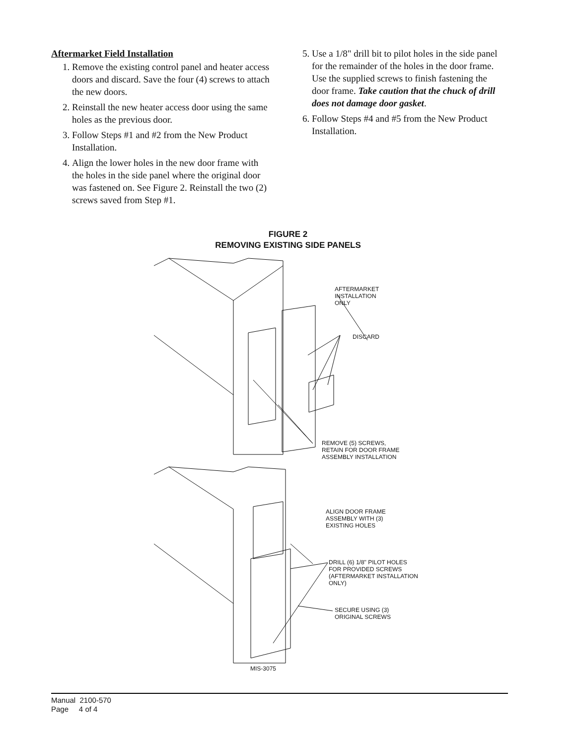Aftermarket Field Installation
1. Remove the existing control panel and heater access doors and discard. Save the four (4) screws to attach the new doors.
2. Reinstall the new heater access door using the same holes as the previous door.
3. Follow Steps #1 and #2 from the New Product Installation.
4. Align the lower holes in the new door frame with the holes in the side panel where the original door was fastened on. See Figure 2. Reinstall the two (2) screws saved from Step #1.
5. Use a 1/8" drill bit to pilot holes in the side panel for the remainder of the holes in the door frame. Use the supplied screws to finish fastening the door frame. Take caution that the chuck of drill does not damage door gasket.
6. Follow Steps #4 and #5 from the New Product Installation.
FIGURE 2
REMOVING EXISTING SIDE PANELS
AFTERMARKET
INSTALLATION
ONLY
DISCARD
REMOVE (5) SCREWS,
RETAIN FOR DOOR FRAME
ASSEMBLY INSTALLATION
ALIGN DOOR FRAME
ASSEMBLY WITH (3)
EXISTING HOLES
DRILL (6) 1/8" PILOT HOLES
FOR PROVIDED SCREWS
(AFTERMARKET INSTALLATION
ONLY)
SECURE USING (3)
ORIGINAL SCREWS
MIS-3075
Manual 2100-570
Page 4 of 4